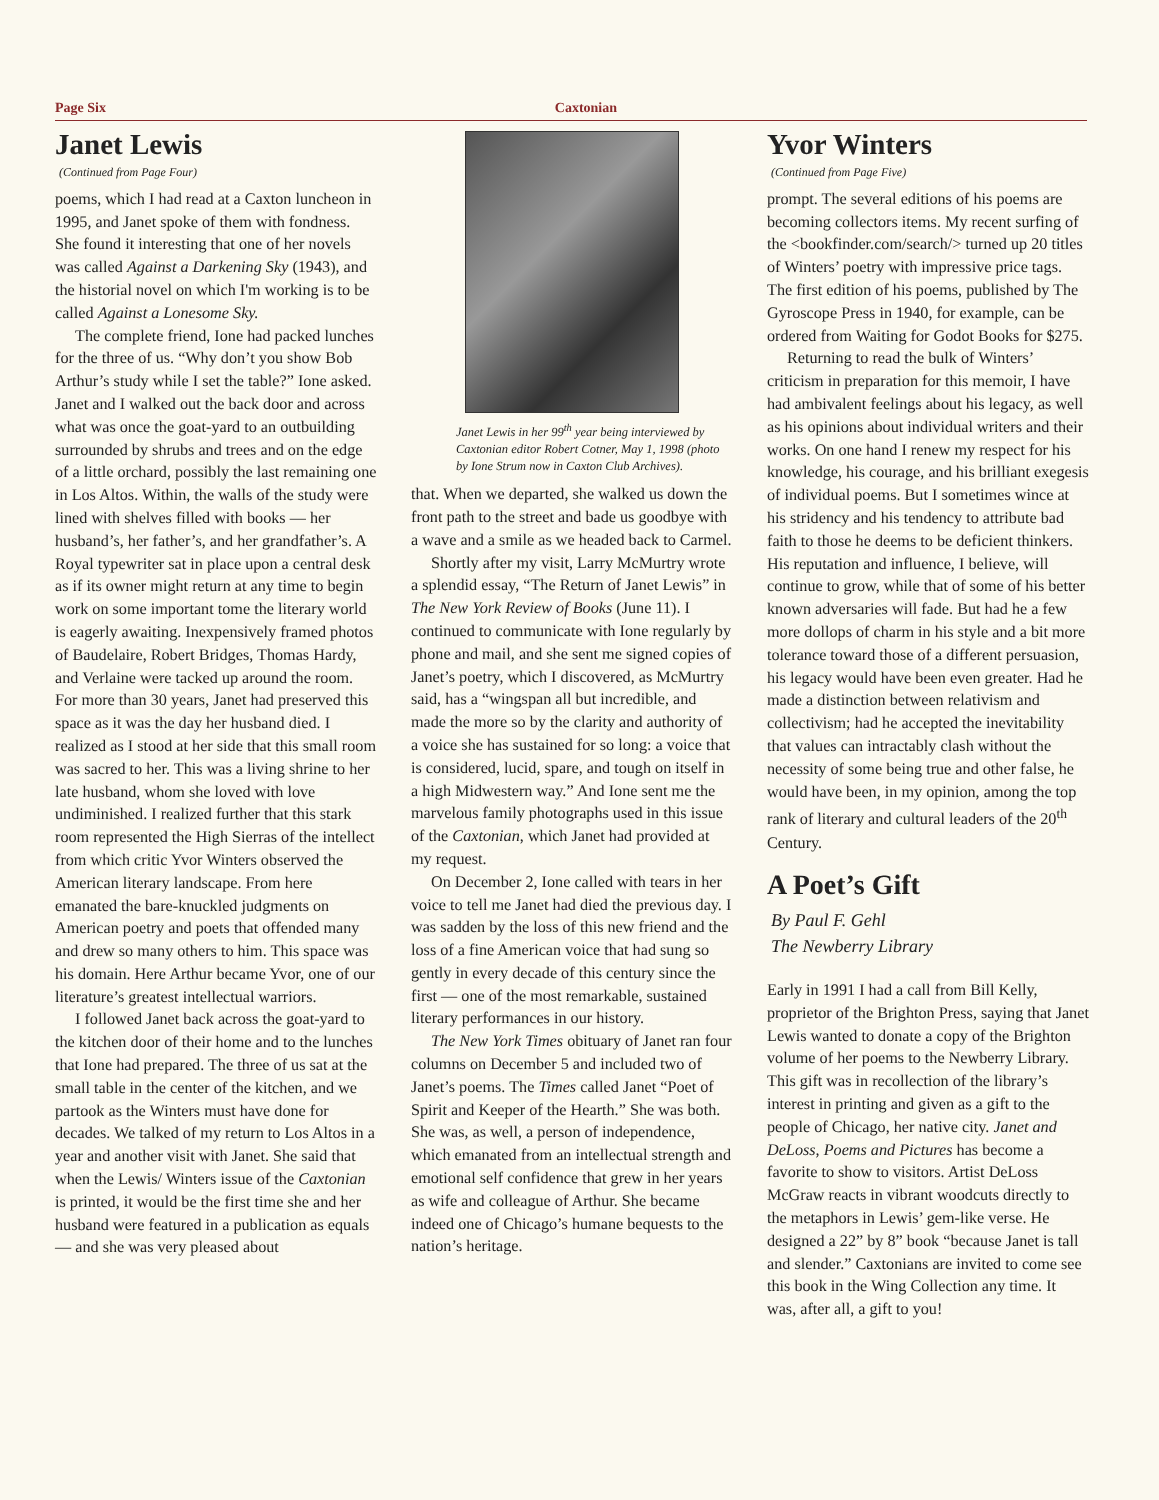Page Six Caxtonian
Janet Lewis
(Continued from Page Four)
poems, which I had read at a Caxton luncheon in 1995, and Janet spoke of them with fondness. She found it interesting that one of her novels was called Against a Darkening Sky (1943), and the historial novel on which I'm working is to be called Against a Lonesome Sky.
The complete friend, Ione had packed lunches for the three of us. “Why don’t you show Bob Arthur’s study while I set the table?” Ione asked. Janet and I walked out the back door and across what was once the goat-yard to an outbuilding surrounded by shrubs and trees and on the edge of a little orchard, possibly the last remaining one in Los Altos. Within, the walls of the study were lined with shelves filled with books — her husband’s, her father’s, and her grandfather’s. A Royal typewriter sat in place upon a central desk as if its owner might return at any time to begin work on some important tome the literary world is eagerly awaiting. Inexpensively framed photos of Baudelaire, Robert Bridges, Thomas Hardy, and Verlaine were tacked up around the room. For more than 30 years, Janet had preserved this space as it was the day her husband died. I realized as I stood at her side that this small room was sacred to her. This was a living shrine to her late husband, whom she loved with love undiminished. I realized further that this stark room represented the High Sierras of the intellect from which critic Yvor Winters observed the American literary landscape. From here emanated the bare-knuckled judgments on American poetry and poets that offended many and drew so many others to him. This space was his domain. Here Arthur became Yvor, one of our literature’s greatest intellectual warriors.
I followed Janet back across the goat-yard to the kitchen door of their home and to the lunches that Ione had prepared. The three of us sat at the small table in the center of the kitchen, and we partook as the Winters must have done for decades. We talked of my return to Los Altos in a year and another visit with Janet. She said that when the Lewis/ Winters issue of the Caxtonian is printed, it would be the first time she and her husband were featured in a publication as equals — and she was very pleased about
Janet Lewis in her 99<sup>th</sup> year being interviewed by Caxtonian editor Robert Cotner, May 1, 1998 (photo by Ione Strum now in Caxton Club Archives).
that. When we departed, she walked us down the front path to the street and bade us goodbye with a wave and a smile as we headed back to Carmel.
Shortly after my visit, Larry McMurtry wrote a splendid essay, “The Return of Janet Lewis” in The New York Review of Books (June 11). I continued to communicate with Ione regularly by phone and mail, and she sent me signed copies of Janet’s poetry, which I discovered, as McMurtry said, has a “wingspan all but incredible, and made the more so by the clarity and authority of a voice she has sustained for so long: a voice that is considered, lucid, spare, and tough on itself in a high Midwestern way.” And Ione sent me the marvelous family photographs used in this issue of the Caxtonian, which Janet had provided at my request.
On December 2, Ione called with tears in her voice to tell me Janet had died the previous day. I was sadden by the loss of this new friend and the loss of a fine American voice that had sung so gently in every decade of this century since the first — one of the most remarkable, sustained literary performances in our history.
The New York Times obituary of Janet ran four columns on December 5 and included two of Janet’s poems. The Times called Janet “Poet of Spirit and Keeper of the Hearth.” She was both. She was, as well, a person of independence, which emanated from an intellectual strength and emotional self confidence that grew in her years as wife and colleague of Arthur. She became indeed one of Chicago’s humane bequests to the nation’s heritage.
Yvor Winters
(Continued from Page Five)
prompt. The several editions of his poems are becoming collectors items. My recent surfing of the <bookfinder.com/search/> turned up 20 titles of Winters’ poetry with impressive price tags. The first edition of his poems, published by The Gyroscope Press in 1940, for example, can be ordered from Waiting for Godot Books for $275.
Returning to read the bulk of Winters’ criticism in preparation for this memoir, I have had ambivalent feelings about his legacy, as well as his opinions about individual writers and their works. On one hand I renew my respect for his knowledge, his courage, and his brilliant exegesis of individual poems. But I sometimes wince at his stridency and his tendency to attribute bad faith to those he deems to be deficient thinkers. His reputation and influence, I believe, will continue to grow, while that of some of his better known adversaries will fade. But had he a few more dollops of charm in his style and a bit more tolerance toward those of a different persuasion, his legacy would have been even greater. Had he made a distinction between relativism and collectivism; had he accepted the inevitability that values can intractably clash without the necessity of some being true and other false, he would have been, in my opinion, among the top rank of literary and cultural leaders of the 20<sup>th</sup> Century.
A Poet’s Gift
By Paul F. Gehl
The Newberry Library
Early in 1991 I had a call from Bill Kelly, proprietor of the Brighton Press, saying that Janet Lewis wanted to donate a copy of the Brighton volume of her poems to the Newberry Library. This gift was in recollection of the library’s interest in printing and given as a gift to the people of Chicago, her native city. Janet and DeLoss, Poems and Pictures has become a favorite to show to visitors. Artist DeLoss McGraw reacts in vibrant woodcuts directly to the metaphors in Lewis’ gem-like verse. He designed a 22” by 8” book “because Janet is tall and slender.” Caxtonians are invited to come see this book in the Wing Collection any time. It was, after all, a gift to you!